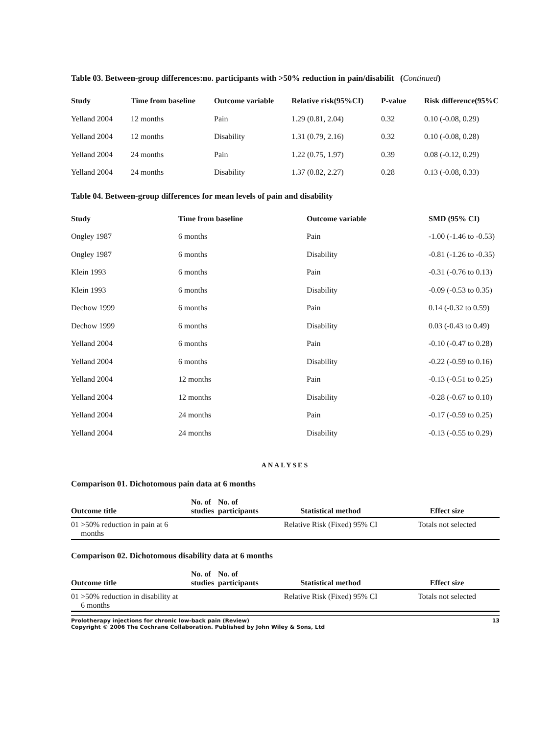Table 03. Between-group differences:no. participants with >50% reduction in pain/disabilit (Continued)
| Study | Time from baseline | Outcome variable | Relative risk(95%CI) | P-value | Risk difference(95%C |
| --- | --- | --- | --- | --- | --- |
| Yelland 2004 | 12 months | Pain | 1.29 (0.81, 2.04) | 0.32 | 0.10 (-0.08, 0.29) |
| Yelland 2004 | 12 months | Disability | 1.31 (0.79, 2.16) | 0.32 | 0.10 (-0.08, 0.28) |
| Yelland 2004 | 24 months | Pain | 1.22 (0.75, 1.97) | 0.39 | 0.08 (-0.12, 0.29) |
| Yelland 2004 | 24 months | Disability | 1.37 (0.82, 2.27) | 0.28 | 0.13 (-0.08, 0.33) |
Table 04. Between-group differences for mean levels of pain and disability
| Study | Time from baseline | Outcome variable | SMD (95% CI) |
| --- | --- | --- | --- |
| Ongley 1987 | 6 months | Pain | -1.00 (-1.46 to -0.53) |
| Ongley 1987 | 6 months | Disability | -0.81 (-1.26 to -0.35) |
| Klein 1993 | 6 months | Pain | -0.31 (-0.76 to 0.13) |
| Klein 1993 | 6 months | Disability | -0.09 (-0.53 to 0.35) |
| Dechow 1999 | 6 months | Pain | 0.14 (-0.32 to 0.59) |
| Dechow 1999 | 6 months | Disability | 0.03 (-0.43 to 0.49) |
| Yelland 2004 | 6 months | Pain | -0.10 (-0.47 to 0.28) |
| Yelland 2004 | 6 months | Disability | -0.22 (-0.59 to 0.16) |
| Yelland 2004 | 12 months | Pain | -0.13 (-0.51 to 0.25) |
| Yelland 2004 | 12 months | Disability | -0.28 (-0.67 to 0.10) |
| Yelland 2004 | 24 months | Pain | -0.17 (-0.59 to 0.25) |
| Yelland 2004 | 24 months | Disability | -0.13 (-0.55 to 0.29) |
ANALYSES
Comparison 01. Dichotomous pain data at 6 months
| Outcome title | No. of studies | No. of participants | Statistical method | Effect size |
| --- | --- | --- | --- | --- |
| 01 >50% reduction in pain at 6 months | | | Relative Risk (Fixed) 95% CI | Totals not selected |
Comparison 02. Dichotomous disability data at 6 months
| Outcome title | No. of studies | No. of participants | Statistical method | Effect size |
| --- | --- | --- | --- | --- |
| 01 >50% reduction in disability at 6 months | | | Relative Risk (Fixed) 95% CI | Totals not selected |
Prolotherapy injections for chronic low-back pain (Review)
Copyright © 2006 The Cochrane Collaboration. Published by John Wiley & Sons, Ltd 13